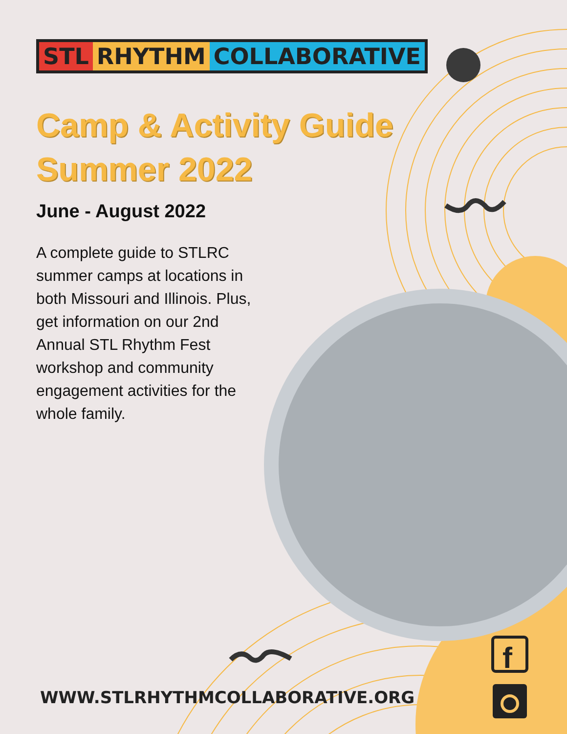f
STL RHYTHM COLLABORATIVE
Camp & Activity Guide Summer 2022
June - August 2022
A complete guide to STLRC summer camps at locations in both Missouri and Illinois. Plus, get information on our 2nd Annual STL Rhythm Fest workshop and community engagement activities for the whole family.
WWW.STLRHYTHMCOLLABORATIVE.ORG